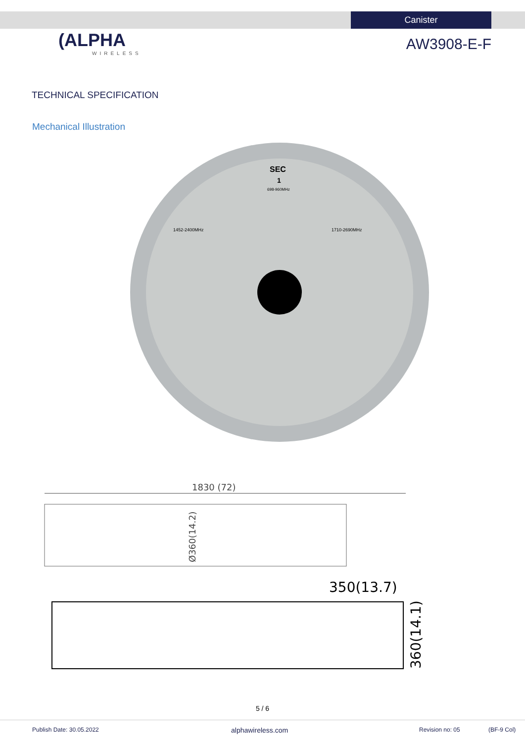Canister
(ALPHA
WIRELESS
AW3908-E-F
TECHNICAL SPECIFICATION
Mechanical Illustration
SEC
1
1452-2400MHz
1710-2690MHz
698-960MHz
1830 (72)
Ø360(14.2)
350(13.7)
360(14.1)
5 / 6
Publish Date: 30.05.2022 alphawireless.com Revision no: 05 (BF-9 Col)